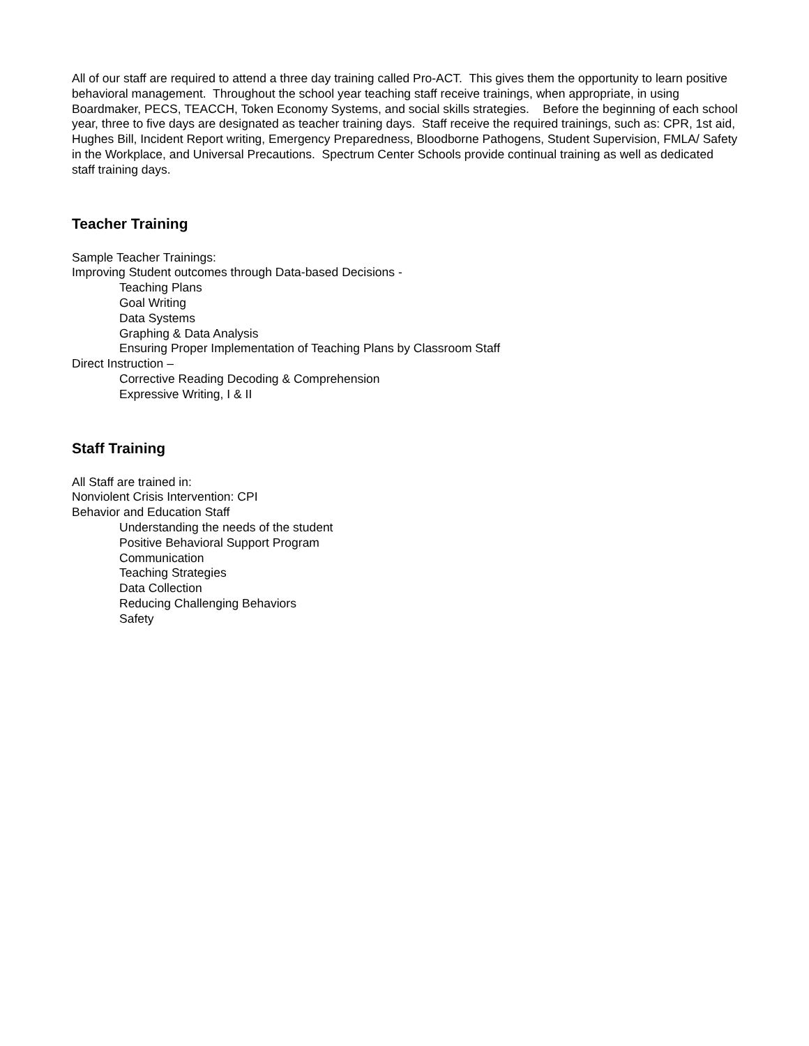All of our staff are required to attend a three day training called Pro-ACT. This gives them the opportunity to learn positive behavioral management. Throughout the school year teaching staff receive trainings, when appropriate, in using Boardmaker, PECS, TEACCH, Token Economy Systems, and social skills strategies. Before the beginning of each school year, three to five days are designated as teacher training days. Staff receive the required trainings, such as: CPR, 1st aid, Hughes Bill, Incident Report writing, Emergency Preparedness, Bloodborne Pathogens, Student Supervision, FMLA/ Safety in the Workplace, and Universal Precautions. Spectrum Center Schools provide continual training as well as dedicated staff training days.
Teacher Training
Sample Teacher Trainings:
Improving Student outcomes through Data-based Decisions -
Teaching Plans
Goal Writing
Data Systems
Graphing & Data Analysis
Ensuring Proper Implementation of Teaching Plans by Classroom Staff
Direct Instruction –
Corrective Reading Decoding & Comprehension
Expressive Writing, I & II
Staff Training
All Staff are trained in:
Nonviolent Crisis Intervention: CPI
Behavior and Education Staff
Understanding the needs of the student
Positive Behavioral Support Program
Communication
Teaching Strategies
Data Collection
Reducing Challenging Behaviors
Safety